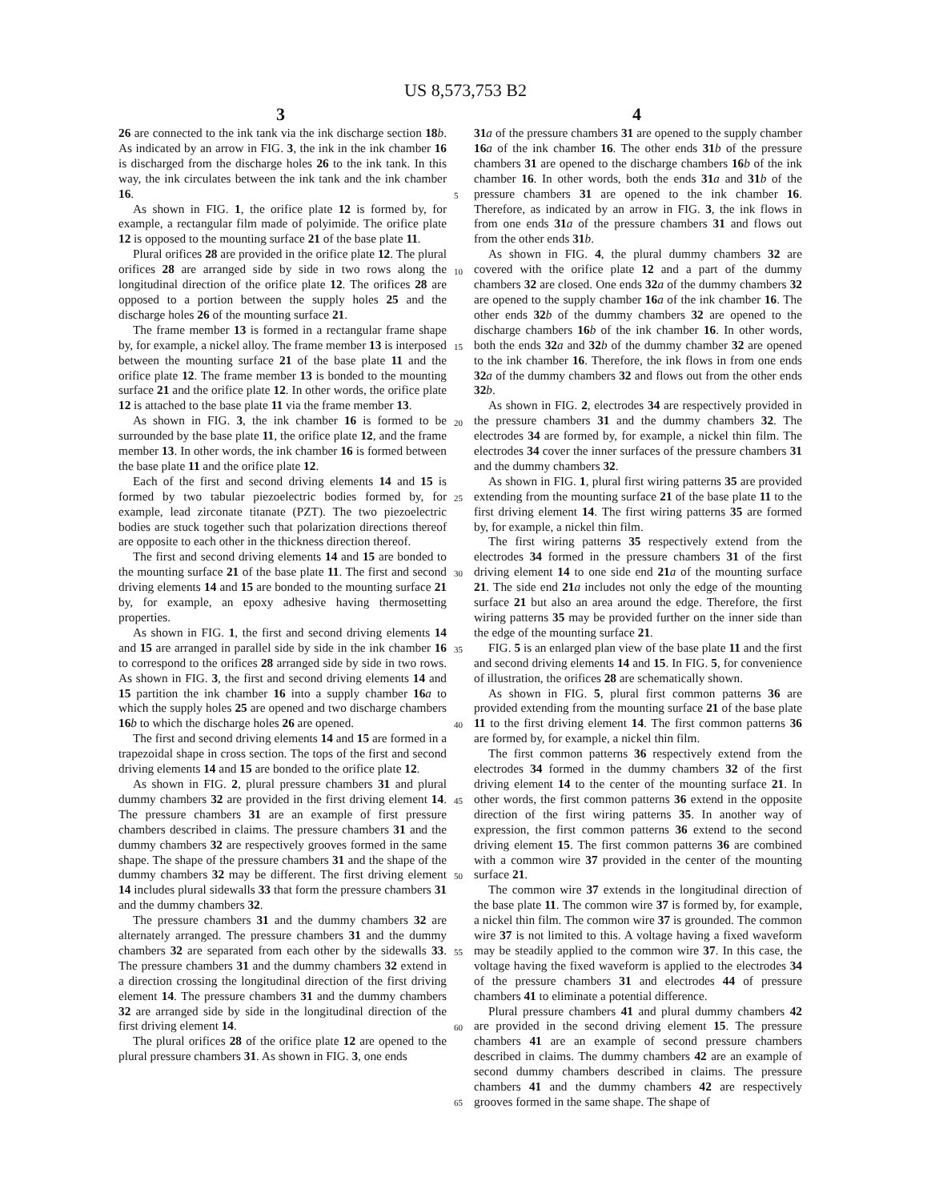US 8,573,753 B2
3 4
26 are connected to the ink tank via the ink discharge section 18 b. As indicated by an arrow in FIG. 3, the ink in the ink chamber 16 is discharged from the discharge holes 26 to the ink tank. In this way, the ink circulates between the ink tank and the ink chamber 16.
As shown in FIG. 1, the orifice plate 12 is formed by, for example, a rectangular film made of polyimide. The orifice plate 12 is opposed to the mounting surface 21 of the base plate 11.
Plural orifices 28 are provided in the orifice plate 12. The plural orifices 28 are arranged side by side in two rows along the longitudinal direction of the orifice plate 12. The orifices 28 are opposed to a portion between the supply holes 25 and the discharge holes 26 of the mounting surface 21.
The frame member 13 is formed in a rectangular frame shape by, for example, a nickel alloy. The frame member 13 is interposed between the mounting surface 21 of the base plate 11 and the orifice plate 12. The frame member 13 is bonded to the mounting surface 21 and the orifice plate 12. In other words, the orifice plate 12 is attached to the base plate 11 via the frame member 13.
As shown in FIG. 3, the ink chamber 16 is formed to be surrounded by the base plate 11, the orifice plate 12, and the frame member 13. In other words, the ink chamber 16 is formed between the base plate 11 and the orifice plate 12.
Each of the first and second driving elements 14 and 15 is formed by two tabular piezoelectric bodies formed by, for example, lead zirconate titanate (PZT). The two piezoelectric bodies are stuck together such that polarization directions thereof are opposite to each other in the thickness direction thereof.
The first and second driving elements 14 and 15 are bonded to the mounting surface 21 of the base plate 11. The first and second driving elements 14 and 15 are bonded to the mounting surface 21 by, for example, an epoxy adhesive having thermosetting properties.
As shown in FIG. 1, the first and second driving elements 14 and 15 are arranged in parallel side by side in the ink chamber 16 to correspond to the orifices 28 arranged side by side in two rows. As shown in FIG. 3, the first and second driving elements 14 and 15 partition the ink chamber 16 into a supply chamber 16 a to which the supply holes 25 are opened and two discharge chambers 16 b to which the discharge holes 26 are opened.
The first and second driving elements 14 and 15 are formed in a trapezoidal shape in cross section. The tops of the first and second driving elements 14 and 15 are bonded to the orifice plate 12.
As shown in FIG. 2, plural pressure chambers 31 and plural dummy chambers 32 are provided in the first driving element 14. The pressure chambers 31 are an example of first pressure chambers described in claims. The pressure chambers 31 and the dummy chambers 32 are respectively grooves formed in the same shape. The shape of the pressure chambers 31 and the shape of the dummy chambers 32 may be different. The first driving element 14 includes plural sidewalls 33 that form the pressure chambers 31 and the dummy chambers 32.
The pressure chambers 31 and the dummy chambers 32 are alternately arranged. The pressure chambers 31 and the dummy chambers 32 are separated from each other by the sidewalls 33. The pressure chambers 31 and the dummy chambers 32 extend in a direction crossing the longitudinal direction of the first driving element 14. The pressure chambers 31 and the dummy chambers 32 are arranged side by side in the longitudinal direction of the first driving element 14.
The plural orifices 28 of the orifice plate 12 are opened to the plural pressure chambers 31. As shown in FIG. 3, one ends
31 a of the pressure chambers 31 are opened to the supply chamber 16 a of the ink chamber 16. The other ends 31 b of the pressure chambers 31 are opened to the discharge chambers 16 b of the ink chamber 16. In other words, both the ends 31 a and 31 b of the pressure chambers 31 are opened to the ink chamber 16. Therefore, as indicated by an arrow in FIG. 3, the ink flows in from one ends 31 a of the pressure chambers 31 and flows out from the other ends 31 b.
As shown in FIG. 4, the plural dummy chambers 32 are covered with the orifice plate 12 and a part of the dummy chambers 32 are closed. One ends 32 a of the dummy chambers 32 are opened to the supply chamber 16 a of the ink chamber 16. The other ends 32 b of the dummy chambers 32 are opened to the discharge chambers 16 b of the ink chamber 16. In other words, both the ends 32 a and 32 b of the dummy chamber 32 are opened to the ink chamber 16. Therefore, the ink flows in from one ends 32 a of the dummy chambers 32 and flows out from the other ends 32 b.
As shown in FIG. 2, electrodes 34 are respectively provided in the pressure chambers 31 and the dummy chambers 32. The electrodes 34 are formed by, for example, a nickel thin film. The electrodes 34 cover the inner surfaces of the pressure chambers 31 and the dummy chambers 32.
As shown in FIG. 1, plural first wiring patterns 35 are provided extending from the mounting surface 21 of the base plate 11 to the first driving element 14. The first wiring patterns 35 are formed by, for example, a nickel thin film.
The first wiring patterns 35 respectively extend from the electrodes 34 formed in the pressure chambers 31 of the first driving element 14 to one side end 21 a of the mounting surface 21. The side end 21 a includes not only the edge of the mounting surface 21 but also an area around the edge. Therefore, the first wiring patterns 35 may be provided further on the inner side than the edge of the mounting surface 21.
FIG. 5 is an enlarged plan view of the base plate 11 and the first and second driving elements 14 and 15. In FIG. 5, for convenience of illustration, the orifices 28 are schematically shown.
As shown in FIG. 5, plural first common patterns 36 are provided extending from the mounting surface 21 of the base plate 11 to the first driving element 14. The first common patterns 36 are formed by, for example, a nickel thin film.
The first common patterns 36 respectively extend from the electrodes 34 formed in the dummy chambers 32 of the first driving element 14 to the center of the mounting surface 21. In other words, the first common patterns 36 extend in the opposite direction of the first wiring patterns 35. In another way of expression, the first common patterns 36 extend to the second driving element 15. The first common patterns 36 are combined with a common wire 37 provided in the center of the mounting surface 21.
The common wire 37 extends in the longitudinal direction of the base plate 11. The common wire 37 is formed by, for example, a nickel thin film. The common wire 37 is grounded. The common wire 37 is not limited to this. A voltage having a fixed waveform may be steadily applied to the common wire 37. In this case, the voltage having the fixed waveform is applied to the electrodes 34 of the pressure chambers 31 and electrodes 44 of pressure chambers 41 to eliminate a potential difference.
Plural pressure chambers 41 and plural dummy chambers 42 are provided in the second driving element 15. The pressure chambers 41 are an example of second pressure chambers described in claims. The dummy chambers 42 are an example of second dummy chambers described in claims. The pressure chambers 41 and the dummy chambers 42 are respectively grooves formed in the same shape. The shape of
5
10
15
20
25
30
35
40
45
50
55
60
65